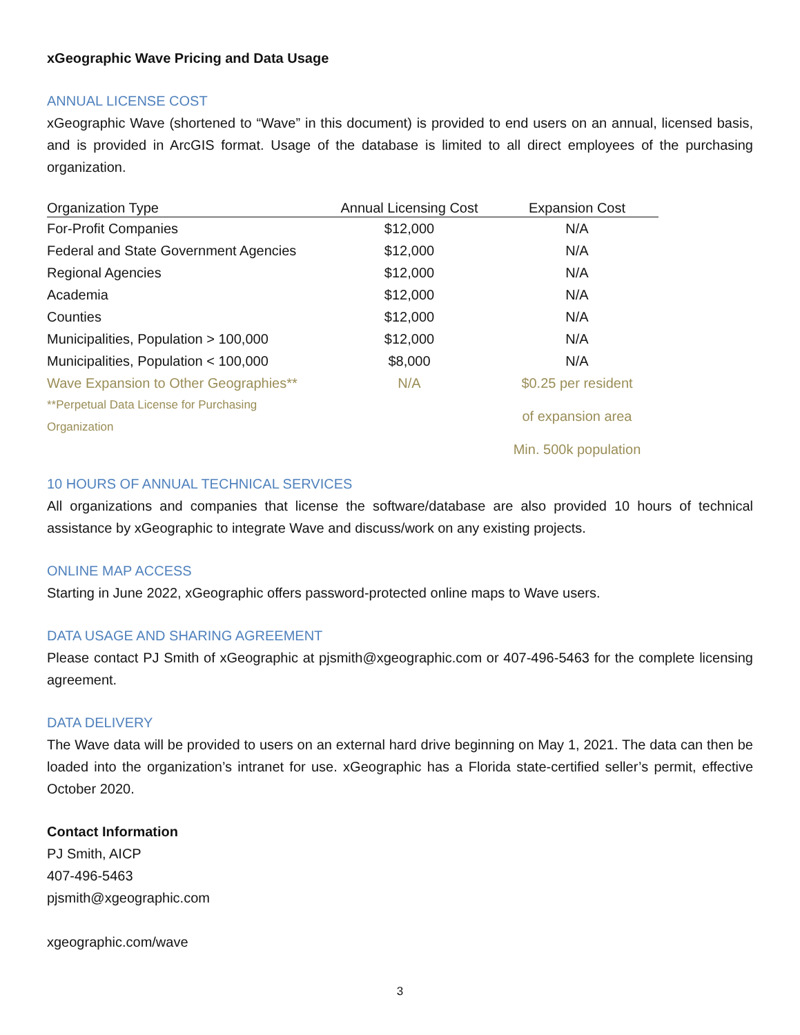xGeographic Wave Pricing and Data Usage
ANNUAL LICENSE COST
xGeographic Wave (shortened to “Wave” in this document) is provided to end users on an annual, licensed basis, and is provided in ArcGIS format. Usage of the database is limited to all direct employees of the purchasing organization.
| Organization Type | Annual Licensing Cost | Expansion Cost |
| --- | --- | --- |
| For-Profit Companies | $12,000 | N/A |
| Federal and State Government Agencies | $12,000 | N/A |
| Regional Agencies | $12,000 | N/A |
| Academia | $12,000 | N/A |
| Counties | $12,000 | N/A |
| Municipalities, Population > 100,000 | $12,000 | N/A |
| Municipalities, Population < 100,000 | $8,000 | N/A |
| Wave Expansion to Other Geographies** | N/A | $0.25 per resident |
| **Perpetual Data License for Purchasing Organization | | of expansion area |
| | | Min. 500k population |
10 HOURS OF ANNUAL TECHNICAL SERVICES
All organizations and companies that license the software/database are also provided 10 hours of technical assistance by xGeographic to integrate Wave and discuss/work on any existing projects.
ONLINE MAP ACCESS
Starting in June 2022, xGeographic offers password-protected online maps to Wave users.
DATA USAGE AND SHARING AGREEMENT
Please contact PJ Smith of xGeographic at pjsmith@xgeographic.com or 407-496-5463 for the complete licensing agreement.
DATA DELIVERY
The Wave data will be provided to users on an external hard drive beginning on May 1, 2021. The data can then be loaded into the organization’s intranet for use. xGeographic has a Florida state-certified seller’s permit, effective October 2020.
Contact Information
PJ Smith, AICP
407-496-5463
pjsmith@xgeographic.com
xgeographic.com/wave
3